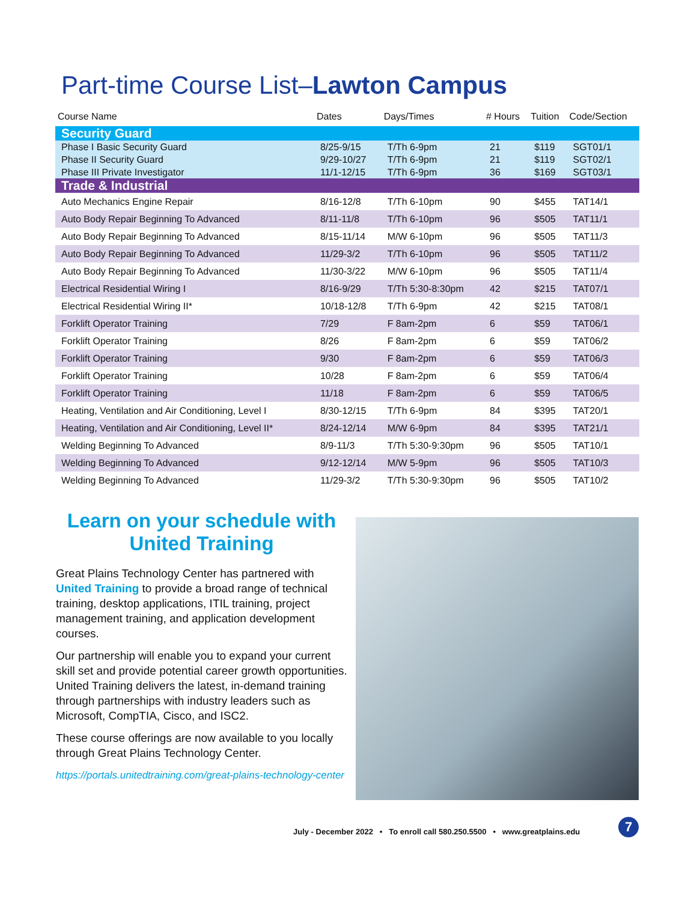Part-time Course List–Lawton Campus
| Course Name | Dates | Days/Times | # Hours | Tuition | Code/Section |
| --- | --- | --- | --- | --- | --- |
| Security Guard | | | | | |
| Phase I Basic Security Guard | 8/25-9/15 | T/Th 6-9pm | 21 | $119 | SGT01/1 |
| Phase II Security Guard | 9/29-10/27 | T/Th 6-9pm | 21 | $119 | SGT02/1 |
| Phase III Private Investigator | 11/1-12/15 | T/Th 6-9pm | 36 | $169 | SGT03/1 |
| Trade & Industrial | | | | | |
| Auto Mechanics Engine Repair | 8/16-12/8 | T/Th 6-10pm | 90 | $455 | TAT14/1 |
| Auto Body Repair Beginning To Advanced | 8/11-11/8 | T/Th 6-10pm | 96 | $505 | TAT11/1 |
| Auto Body Repair Beginning To Advanced | 8/15-11/14 | M/W 6-10pm | 96 | $505 | TAT11/3 |
| Auto Body Repair Beginning To Advanced | 11/29-3/2 | T/Th 6-10pm | 96 | $505 | TAT11/2 |
| Auto Body Repair Beginning To Advanced | 11/30-3/22 | M/W 6-10pm | 96 | $505 | TAT11/4 |
| Electrical Residential Wiring I | 8/16-9/29 | T/Th 5:30-8:30pm | 42 | $215 | TAT07/1 |
| Electrical Residential Wiring II* | 10/18-12/8 | T/Th 6-9pm | 42 | $215 | TAT08/1 |
| Forklift Operator Training | 7/29 | F 8am-2pm | 6 | $59 | TAT06/1 |
| Forklift Operator Training | 8/26 | F 8am-2pm | 6 | $59 | TAT06/2 |
| Forklift Operator Training | 9/30 | F 8am-2pm | 6 | $59 | TAT06/3 |
| Forklift Operator Training | 10/28 | F 8am-2pm | 6 | $59 | TAT06/4 |
| Forklift Operator Training | 11/18 | F 8am-2pm | 6 | $59 | TAT06/5 |
| Heating, Ventilation and Air Conditioning, Level I | 8/30-12/15 | T/Th 6-9pm | 84 | $395 | TAT20/1 |
| Heating, Ventilation and Air Conditioning, Level II* | 8/24-12/14 | M/W 6-9pm | 84 | $395 | TAT21/1 |
| Welding Beginning To Advanced | 8/9-11/3 | T/Th 5:30-9:30pm | 96 | $505 | TAT10/1 |
| Welding Beginning To Advanced | 9/12-12/14 | M/W 5-9pm | 96 | $505 | TAT10/3 |
| Welding Beginning To Advanced | 11/29-3/2 | T/Th 5:30-9:30pm | 96 | $505 | TAT10/2 |
Learn on your schedule with United Training
Great Plains Technology Center has partnered with United Training to provide a broad range of technical training, desktop applications, ITIL training, project management training, and application development courses.
Our partnership will enable you to expand your current skill set and provide potential career growth opportunities. United Training delivers the latest, in-demand training through partnerships with industry leaders such as Microsoft, CompTIA, Cisco, and ISC2.
These course offerings are now available to you locally through Great Plains Technology Center.
https://portals.unitedtraining.com/great-plains-technology-center
July - December 2022 • To enroll call 580.250.5500 • www.greatplains.edu
7